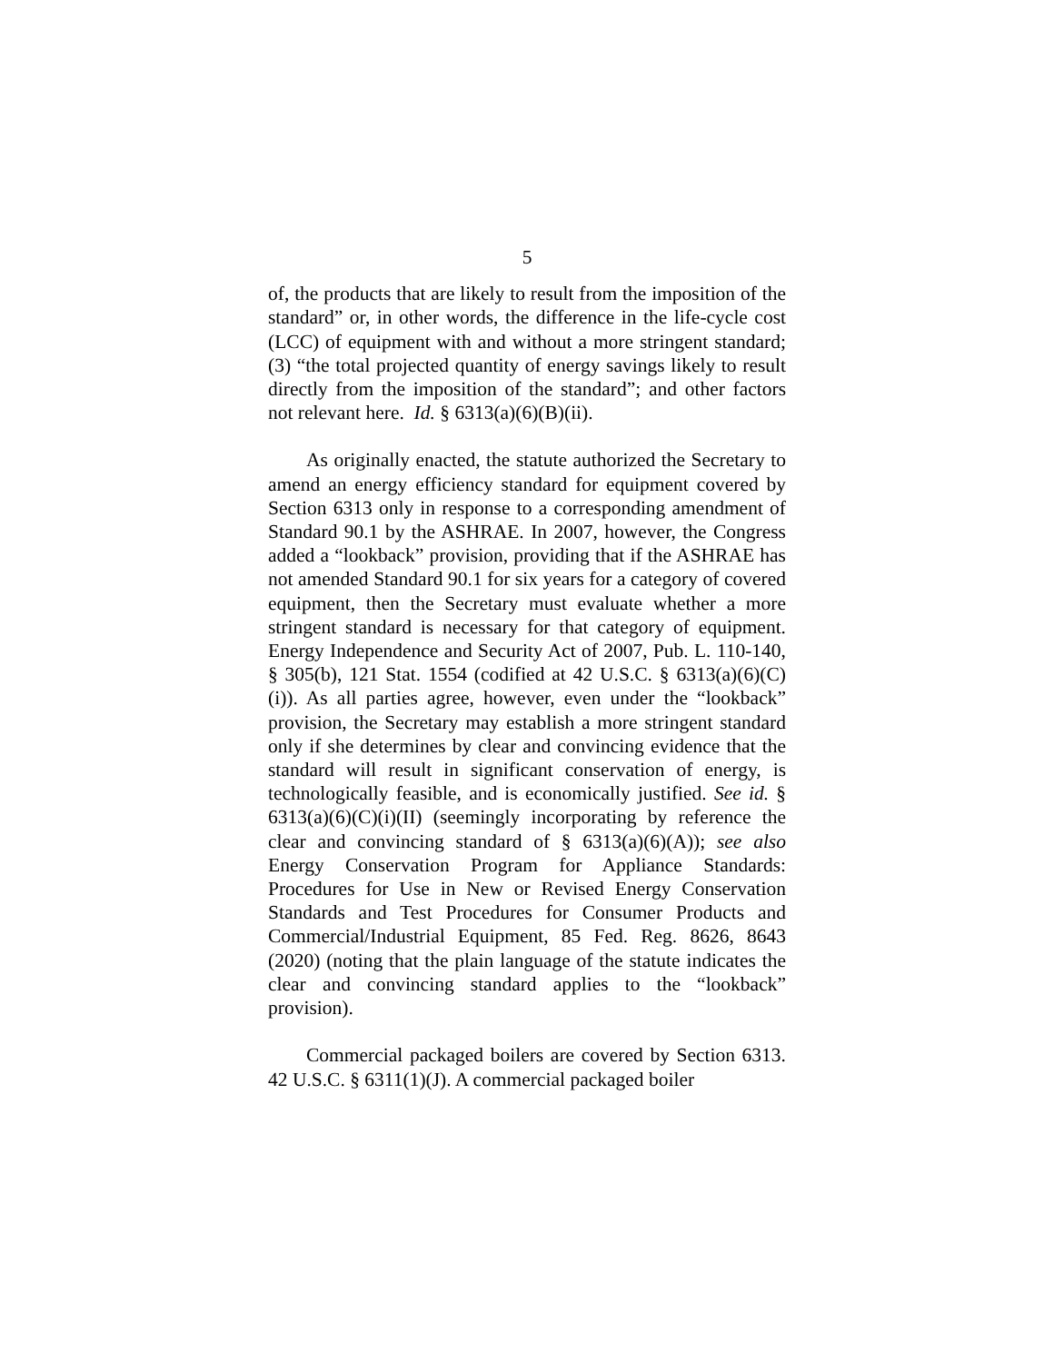5
of, the products that are likely to result from the imposition of the standard” or, in other words, the difference in the life-cycle cost (LCC) of equipment with and without a more stringent standard; (3) “the total projected quantity of energy savings likely to result directly from the imposition of the standard”; and other factors not relevant here. Id. § 6313(a)(6)(B)(ii).
As originally enacted, the statute authorized the Secretary to amend an energy efficiency standard for equipment covered by Section 6313 only in response to a corresponding amendment of Standard 90.1 by the ASHRAE. In 2007, however, the Congress added a “lookback” provision, providing that if the ASHRAE has not amended Standard 90.1 for six years for a category of covered equipment, then the Secretary must evaluate whether a more stringent standard is necessary for that category of equipment. Energy Independence and Security Act of 2007, Pub. L. 110-140, § 305(b), 121 Stat. 1554 (codified at 42 U.S.C. § 6313(a)(6)(C)(i)). As all parties agree, however, even under the “lookback” provision, the Secretary may establish a more stringent standard only if she determines by clear and convincing evidence that the standard will result in significant conservation of energy, is technologically feasible, and is economically justified. See id. § 6313(a)(6)(C)(i)(II) (seemingly incorporating by reference the clear and convincing standard of § 6313(a)(6)(A)); see also Energy Conservation Program for Appliance Standards: Procedures for Use in New or Revised Energy Conservation Standards and Test Procedures for Consumer Products and Commercial/Industrial Equipment, 85 Fed. Reg. 8626, 8643 (2020) (noting that the plain language of the statute indicates the clear and convincing standard applies to the “lookback” provision).
Commercial packaged boilers are covered by Section 6313. 42 U.S.C. § 6311(1)(J). A commercial packaged boiler